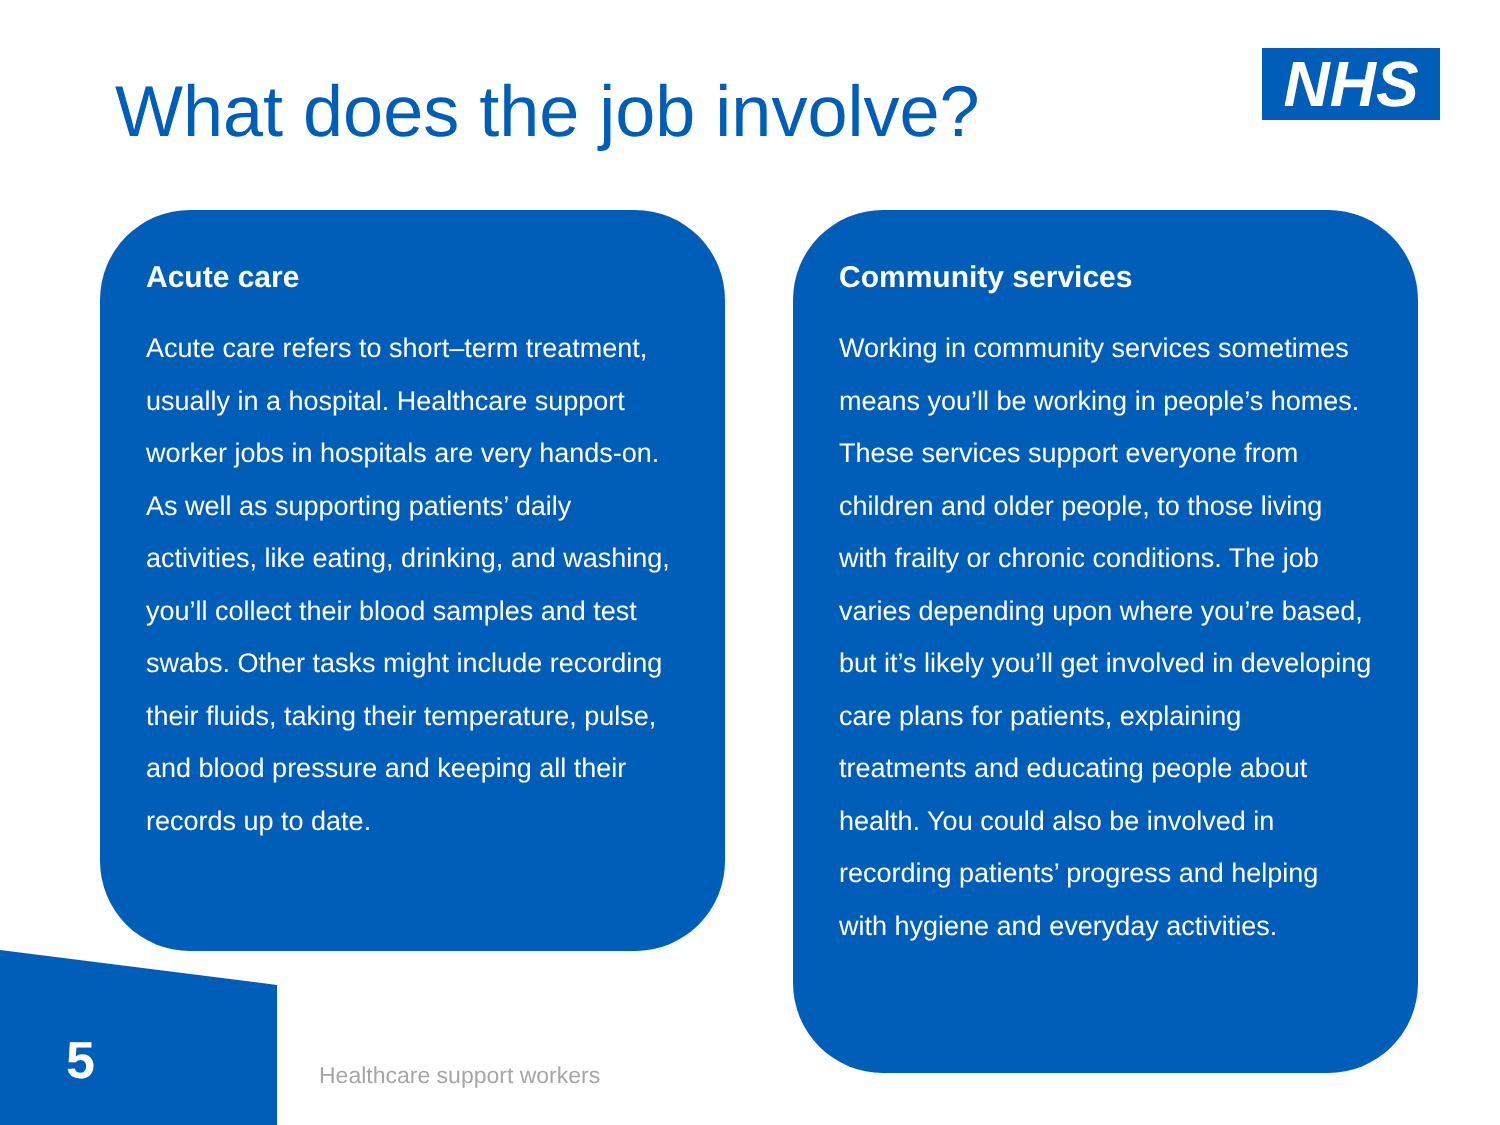What does the job involve? NHS
Acute care
Acute care refers to short–term treatment, usually in a hospital. Healthcare support worker jobs in hospitals are very hands-on. As well as supporting patients’ daily activities, like eating, drinking, and washing, you’ll collect their blood samples and test swabs. Other tasks might include recording their fluids, taking their temperature, pulse, and blood pressure and keeping all their records up to date.
Community services
Working in community services sometimes means you’ll be working in people’s homes. These services support everyone from children and older people, to those living with frailty or chronic conditions. The job varies depending upon where you’re based, but it’s likely you’ll get involved in developing care plans for patients, explaining treatments and educating people about health. You could also be involved in recording patients’ progress and helping with hygiene and everyday activities.
5 Healthcare support workers